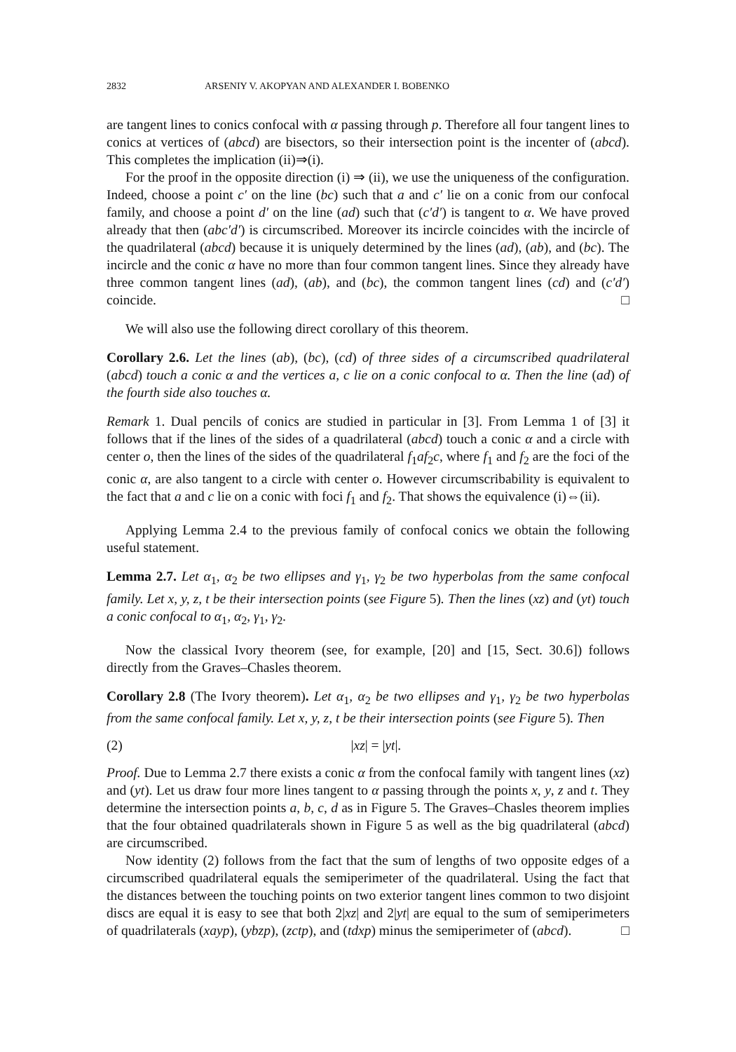2832 ARSENIY V. AKOPYAN AND ALEXANDER I. BOBENKO
are tangent lines to conics confocal with α passing through p. Therefore all four tangent lines to conics at vertices of (abcd) are bisectors, so their intersection point is the incenter of (abcd). This completes the implication (ii)⇒(i).
For the proof in the opposite direction (i) ⇒ (ii), we use the uniqueness of the configuration. Indeed, choose a point c′ on the line (bc) such that a and c′ lie on a conic from our confocal family, and choose a point d′ on the line (ad) such that (c′d′) is tangent to α. We have proved already that then (abc′d′) is circumscribed. Moreover its incircle coincides with the incircle of the quadrilateral (abcd) because it is uniquely determined by the lines (ad), (ab), and (bc). The incircle and the conic α have no more than four common tangent lines. Since they already have three common tangent lines (ad), (ab), and (bc), the common tangent lines (cd) and (c′d′) coincide. □
We will also use the following direct corollary of this theorem.
Corollary 2.6. Let the lines (ab), (bc), (cd) of three sides of a circumscribed quadrilateral (abcd) touch a conic α and the vertices a, c lie on a conic confocal to α. Then the line (ad) of the fourth side also touches α.
Remark 1. Dual pencils of conics are studied in particular in [3]. From Lemma 1 of [3] it follows that if the lines of the sides of a quadrilateral (abcd) touch a conic α and a circle with center o, then the lines of the sides of the quadrilateral f<sub>1</sub>af<sub>2</sub>c, where f<sub>1</sub> and f<sub>2</sub> are the foci of the conic α, are also tangent to a circle with center o. However circumscribability is equivalent to the fact that a and c lie on a conic with foci f<sub>1</sub> and f<sub>2</sub>. That shows the equivalence (i)⇔(ii).
Applying Lemma 2.4 to the previous family of confocal conics we obtain the following useful statement.
Lemma 2.7. Let α<sub>1</sub>, α<sub>2</sub> be two ellipses and γ<sub>1</sub>, γ<sub>2</sub> be two hyperbolas from the same confocal family. Let x, y, z, t be their intersection points (see Figure 5). Then the lines (xz) and (yt) touch a conic confocal to α<sub>1</sub>, α<sub>2</sub>, γ<sub>1</sub>, γ<sub>2</sub>.
Now the classical Ivory theorem (see, for example, [20] and [15, Sect. 30.6]) follows directly from the Graves–Chasles theorem.
Corollary 2.8 (The Ivory theorem). Let α<sub>1</sub>, α<sub>2</sub> be two ellipses and γ<sub>1</sub>, γ<sub>2</sub> be two hyperbolas from the same confocal family. Let x, y, z, t be their intersection points (see Figure 5). Then
(2) |xz| = |yt|.
Proof. Due to Lemma 2.7 there exists a conic α from the confocal family with tangent lines (xz) and (yt). Let us draw four more lines tangent to α passing through the points x, y, z and t. They determine the intersection points a, b, c, d as in Figure 5. The Graves–Chasles theorem implies that the four obtained quadrilaterals shown in Figure 5 as well as the big quadrilateral (abcd) are circumscribed.
Now identity (2) follows from the fact that the sum of lengths of two opposite edges of a circumscribed quadrilateral equals the semiperimeter of the quadrilateral. Using the fact that the distances between the touching points on two exterior tangent lines common to two disjoint discs are equal it is easy to see that both 2|xz| and 2|yt| are equal to the sum of semiperimeters of quadrilaterals (xayp), (ybzp), (zctp), and (tdxp) minus the semiperimeter of (abcd). □